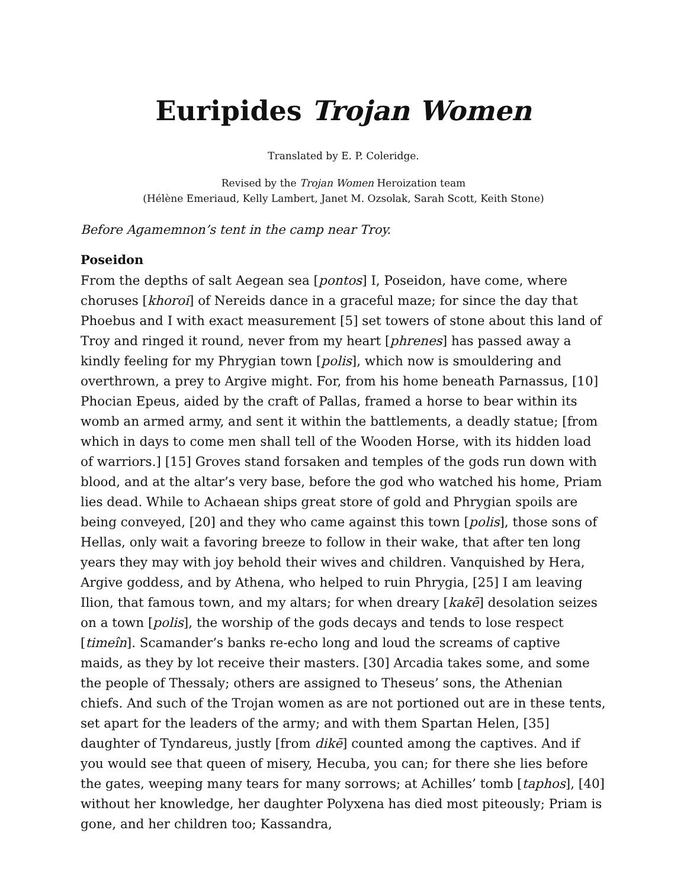Euripides Trojan Women
Translated by E. P. Coleridge.
Revised by the Trojan Women Heroization team
(Hélène Emeriaud, Kelly Lambert, Janet M. Ozsolak, Sarah Scott, Keith Stone)
Before Agamemnon’s tent in the camp near Troy.
Poseidon
From the depths of salt Aegean sea [pontos] I, Poseidon, have come, where choruses [khoroi] of Nereids dance in a graceful maze; for since the day that Phoebus and I with exact measurement [5] set towers of stone about this land of Troy and ringed it round, never from my heart [phrenes] has passed away a kindly feeling for my Phrygian town [polis], which now is smouldering and overthrown, a prey to Argive might. For, from his home beneath Parnassus, [10] Phocian Epeus, aided by the craft of Pallas, framed a horse to bear within its womb an armed army, and sent it within the battlements, a deadly statue; [from which in days to come men shall tell of the Wooden Horse, with its hidden load of warriors.] [15] Groves stand forsaken and temples of the gods run down with blood, and at the altar’s very base, before the god who watched his home, Priam lies dead. While to Achaean ships great store of gold and Phrygian spoils are being conveyed, [20] and they who came against this town [polis], those sons of Hellas, only wait a favoring breeze to follow in their wake, that after ten long years they may with joy behold their wives and children. Vanquished by Hera, Argive goddess, and by Athena, who helped to ruin Phrygia, [25] I am leaving Ilion, that famous town, and my altars; for when dreary [kakē] desolation seizes on a town [polis], the worship of the gods decays and tends to lose respect [timeîn]. Scamander’s banks re-echo long and loud the screams of captive maids, as they by lot receive their masters. [30] Arcadia takes some, and some the people of Thessaly; others are assigned to Theseus’ sons, the Athenian chiefs. And such of the Trojan women as are not portioned out are in these tents, set apart for the leaders of the army; and with them Spartan Helen, [35] daughter of Tyndareus, justly [from dikē] counted among the captives. And if you would see that queen of misery, Hecuba, you can; for there she lies before the gates, weeping many tears for many sorrows; at Achilles’ tomb [taphos], [40] without her knowledge, her daughter Polyxena has died most piteously; Priam is gone, and her children too; Kassandra,